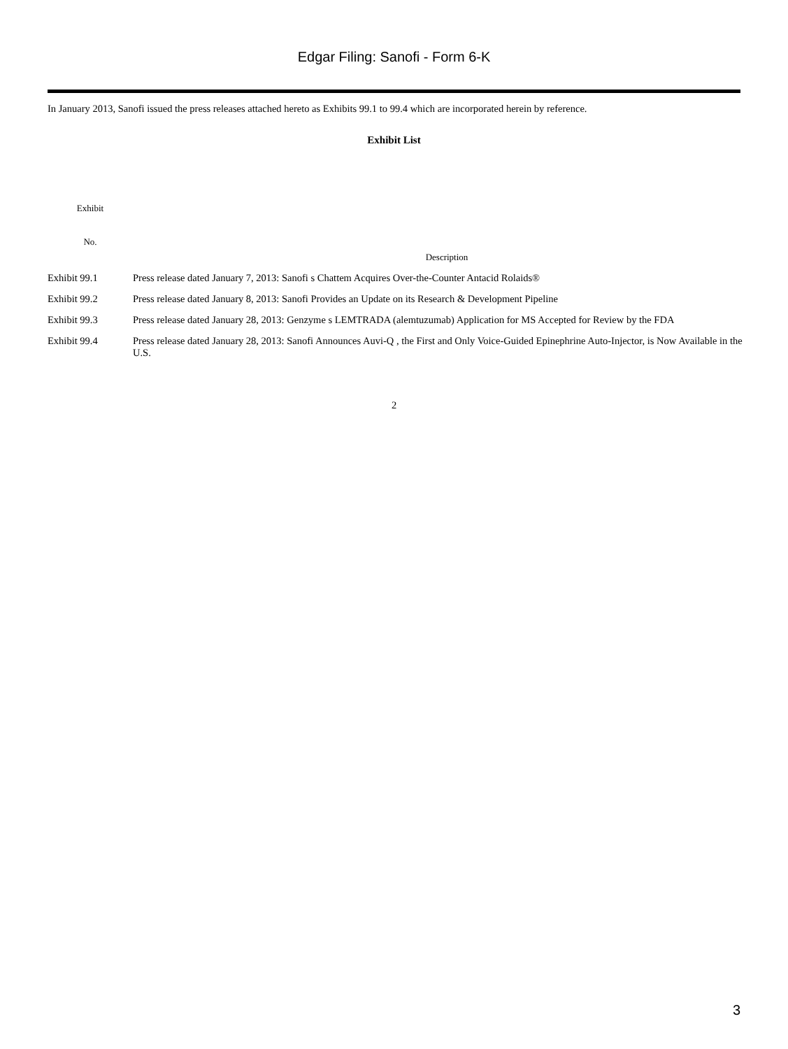Edgar Filing: Sanofi - Form 6-K
In January 2013, Sanofi issued the press releases attached hereto as Exhibits 99.1 to 99.4 which are incorporated herein by reference.
Exhibit List
| Exhibit No. | Description |
| --- | --- |
| Exhibit 99.1 | Press release dated January 7, 2013: Sanofi s Chattem Acquires Over-the-Counter Antacid Rolaids® |
| Exhibit 99.2 | Press release dated January 8, 2013: Sanofi Provides an Update on its Research & Development Pipeline |
| Exhibit 99.3 | Press release dated January 28, 2013: Genzyme s LEMTRADA (alemtuzumab) Application for MS Accepted for Review by the FDA |
| Exhibit 99.4 | Press release dated January 28, 2013: Sanofi Announces Auvi-Q , the First and Only Voice-Guided Epinephrine Auto-Injector, is Now Available in the U.S. |
2
3